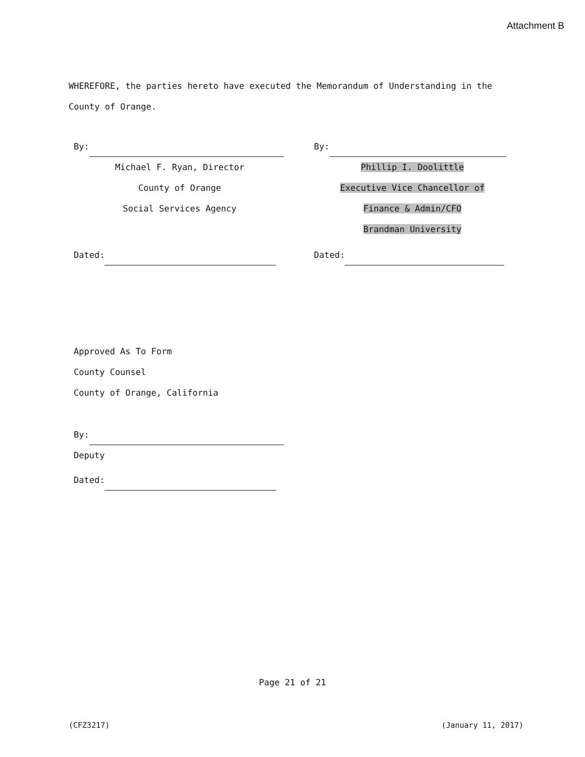Attachment B
WHEREFORE, the parties hereto have executed the Memorandum of Understanding in the County of Orange.
By:
Michael F. Ryan, Director
County of Orange
Social Services Agency
Dated:
By:
Phillip I. Doolittle
Executive Vice Chancellor of
Finance & Admin/CFO
Brandman University
Dated:
Approved As To Form
County Counsel
County of Orange, California
By:
Deputy
Dated:
Page 21 of 21
(CFZ3217) (January 11, 2017)